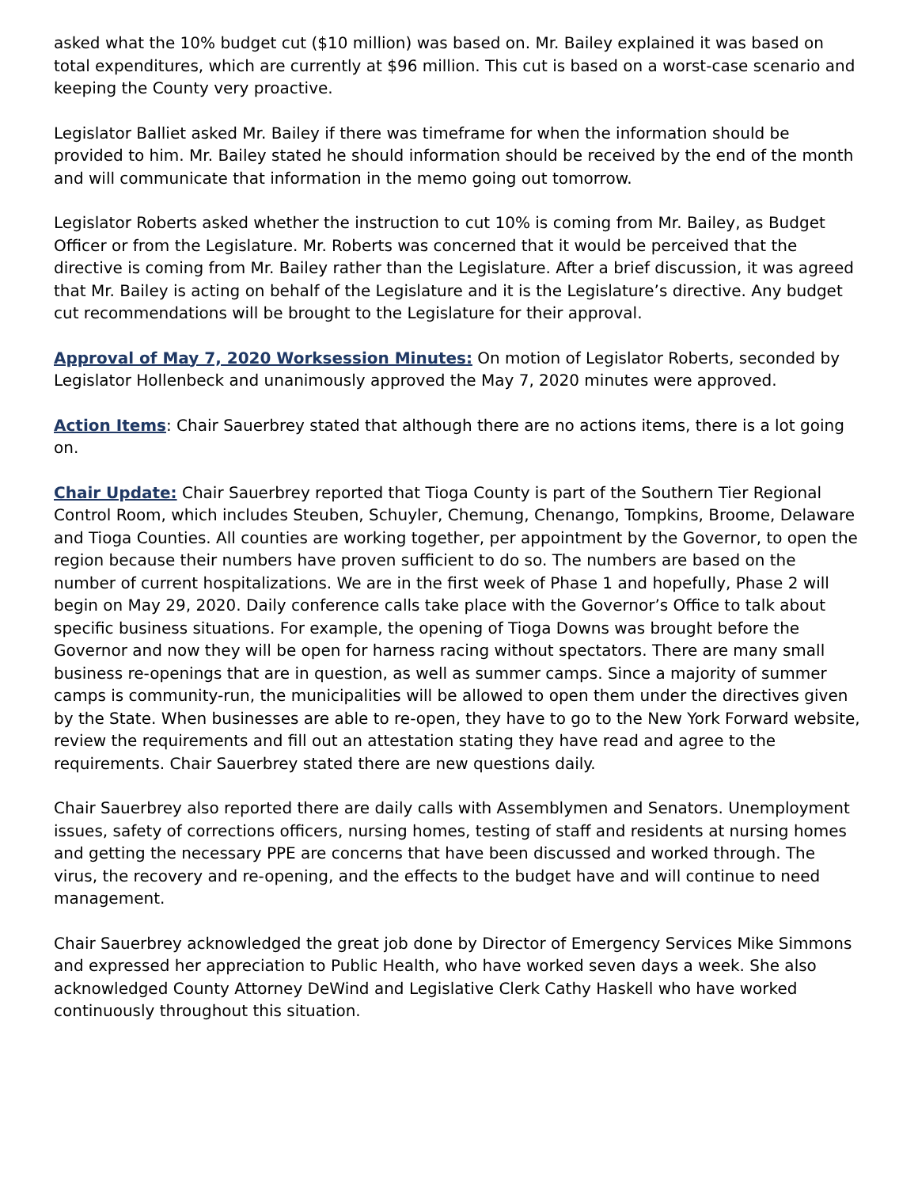asked what the 10% budget cut ($10 million) was based on. Mr. Bailey explained it was based on total expenditures, which are currently at $96 million. This cut is based on a worst-case scenario and keeping the County very proactive.
Legislator Balliet asked Mr. Bailey if there was timeframe for when the information should be provided to him. Mr. Bailey stated he should information should be received by the end of the month and will communicate that information in the memo going out tomorrow.
Legislator Roberts asked whether the instruction to cut 10% is coming from Mr. Bailey, as Budget Officer or from the Legislature. Mr. Roberts was concerned that it would be perceived that the directive is coming from Mr. Bailey rather than the Legislature. After a brief discussion, it was agreed that Mr. Bailey is acting on behalf of the Legislature and it is the Legislature’s directive. Any budget cut recommendations will be brought to the Legislature for their approval.
Approval of May 7, 2020 Worksession Minutes: On motion of Legislator Roberts, seconded by Legislator Hollenbeck and unanimously approved the May 7, 2020 minutes were approved.
Action Items: Chair Sauerbrey stated that although there are no actions items, there is a lot going on.
Chair Update: Chair Sauerbrey reported that Tioga County is part of the Southern Tier Regional Control Room, which includes Steuben, Schuyler, Chemung, Chenango, Tompkins, Broome, Delaware and Tioga Counties. All counties are working together, per appointment by the Governor, to open the region because their numbers have proven sufficient to do so. The numbers are based on the number of current hospitalizations. We are in the first week of Phase 1 and hopefully, Phase 2 will begin on May 29, 2020. Daily conference calls take place with the Governor’s Office to talk about specific business situations. For example, the opening of Tioga Downs was brought before the Governor and now they will be open for harness racing without spectators. There are many small business re-openings that are in question, as well as summer camps. Since a majority of summer camps is community-run, the municipalities will be allowed to open them under the directives given by the State. When businesses are able to re-open, they have to go to the New York Forward website, review the requirements and fill out an attestation stating they have read and agree to the requirements. Chair Sauerbrey stated there are new questions daily.
Chair Sauerbrey also reported there are daily calls with Assemblymen and Senators. Unemployment issues, safety of corrections officers, nursing homes, testing of staff and residents at nursing homes and getting the necessary PPE are concerns that have been discussed and worked through. The virus, the recovery and re-opening, and the effects to the budget have and will continue to need management.
Chair Sauerbrey acknowledged the great job done by Director of Emergency Services Mike Simmons and expressed her appreciation to Public Health, who have worked seven days a week. She also acknowledged County Attorney DeWind and Legislative Clerk Cathy Haskell who have worked continuously throughout this situation.